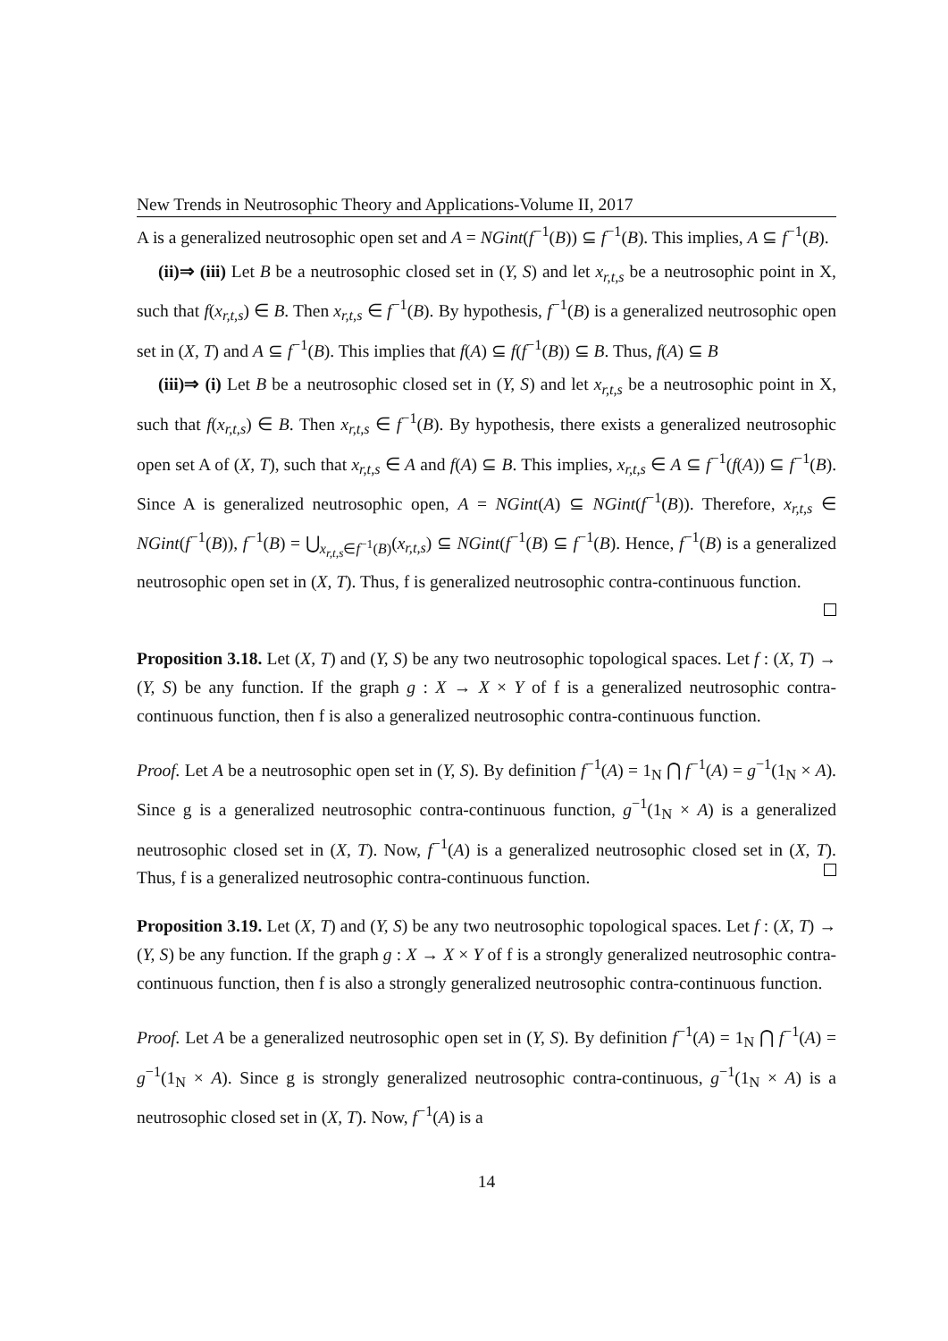New Trends in Neutrosophic Theory and Applications-Volume II, 2017
A is a generalized neutrosophic open set and A = NGint(f<sup>−1</sup>(B)) ⊆ f<sup>−1</sup>(B). This implies, A ⊆ f<sup>−1</sup>(B).
(ii)⇒ (iii) Let B be a neutrosophic closed set in (Y, S) and let x<sub>r,t,s</sub> be a neutrosophic point in X, such that f(x<sub>r,t,s</sub>) ∈ B. Then x<sub>r,t,s</sub> ∈ f<sup>−1</sup>(B). By hypothesis, f<sup>−1</sup>(B) is a generalized neutrosophic open set in (X, T) and A ⊆ f<sup>−1</sup>(B). This implies that f(A) ⊆ f(f<sup>−1</sup>(B)) ⊆ B. Thus, f(A) ⊆ B
(iii)⇒ (i) Let B be a neutrosophic closed set in (Y, S) and let x<sub>r,t,s</sub> be a neutrosophic point in X, such that f(x<sub>r,t,s</sub>) ∈ B. Then x<sub>r,t,s</sub> ∈ f<sup>−1</sup>(B). By hypothesis, there exists a generalized neutrosophic open set A of (X, T), such that x<sub>r,t,s</sub> ∈ A and f(A) ⊆ B. This implies, x<sub>r,t,s</sub> ∈ A ⊆ f<sup>−1</sup>(f(A)) ⊆ f<sup>−1</sup>(B). Since A is generalized neutrosophic open, A = NGint(A) ⊆ NGint(f<sup>−1</sup>(B)). Therefore, x<sub>r,t,s</sub> ∈ NGint(f<sup>−1</sup>(B)), f<sup>−1</sup>(B) = ⋃<sub>x<sub>r,t,s</sub>∈f<sup>−1</sup>(B)</sub>(x<sub>r,t,s</sub>) ⊆ NGint(f<sup>−1</sup>(B) ⊆ f<sup>−1</sup>(B). Hence, f<sup>−1</sup>(B) is a generalized neutrosophic open set in (X, T). Thus, f is generalized neutrosophic contra-continuous function.
Proposition 3.18. Let (X, T) and (Y, S) be any two neutrosophic topological spaces. Let f : (X, T) → (Y, S) be any function. If the graph g : X → X × Y of f is a generalized neutrosophic contra-continuous function, then f is also a generalized neutrosophic contra-continuous function.
Proof. Let A be a neutrosophic open set in (Y, S). By definition f<sup>−1</sup>(A) = 1<sub>N</sub> ⋂ f<sup>−1</sup>(A) = g<sup>−1</sup>(1<sub>N</sub> × A). Since g is a generalized neutrosophic contra-continuous function, g<sup>−1</sup>(1<sub>N</sub> × A) is a generalized neutrosophic closed set in (X, T). Now, f<sup>−1</sup>(A) is a generalized neutrosophic closed set in (X, T). Thus, f is a generalized neutrosophic contra-continuous function.
Proposition 3.19. Let (X, T) and (Y, S) be any two neutrosophic topological spaces. Let f : (X, T) → (Y, S) be any function. If the graph g : X → X × Y of f is a strongly generalized neutrosophic contra-continuous function, then f is also a strongly generalized neutrosophic contra-continuous function.
Proof. Let A be a generalized neutrosophic open set in (Y, S). By definition f<sup>−1</sup>(A) = 1<sub>N</sub> ⋂ f<sup>−1</sup>(A) = g<sup>−1</sup>(1<sub>N</sub> × A). Since g is strongly generalized neutrosophic contra-continuous, g<sup>−1</sup>(1<sub>N</sub> × A) is a neutrosophic closed set in (X, T). Now, f<sup>−1</sup>(A) is a
14